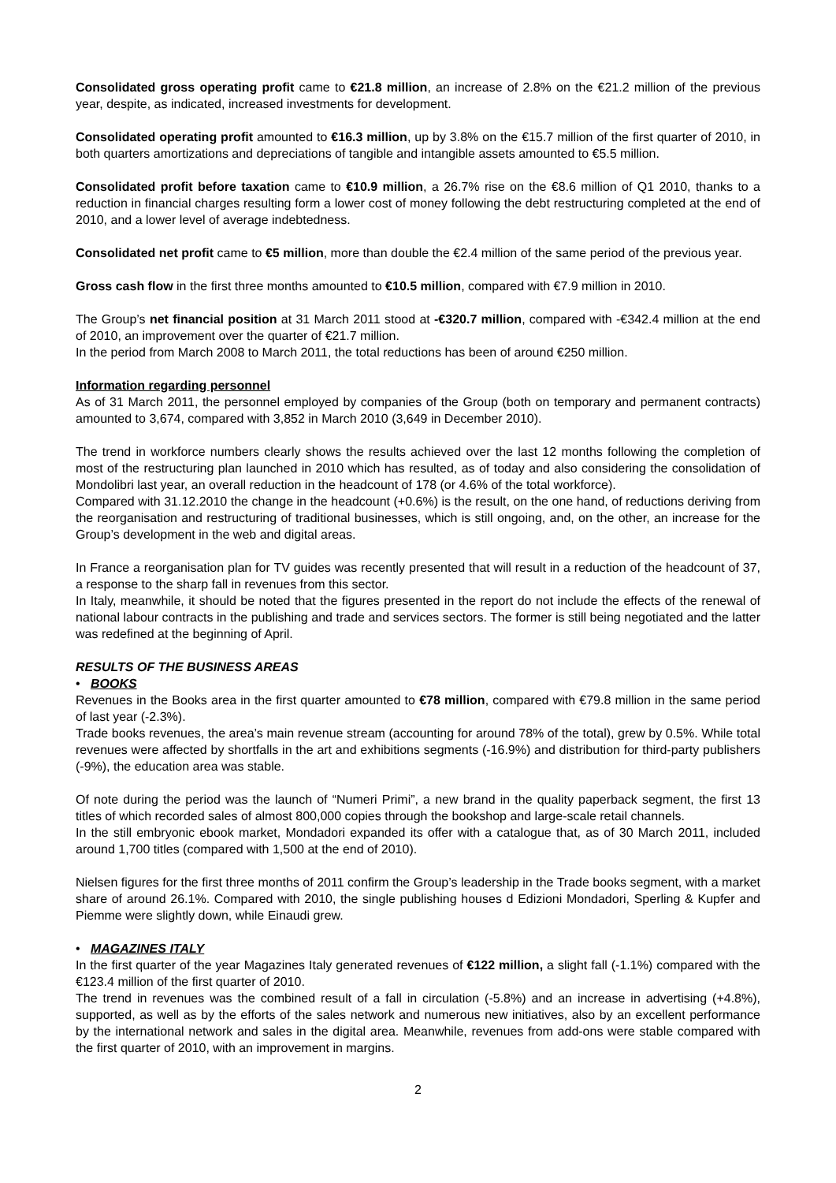Consolidated gross operating profit came to €21.8 million, an increase of 2.8% on the €21.2 million of the previous year, despite, as indicated, increased investments for development.
Consolidated operating profit amounted to €16.3 million, up by 3.8% on the €15.7 million of the first quarter of 2010, in both quarters amortizations and depreciations of tangible and intangible assets amounted to €5.5 million.
Consolidated profit before taxation came to €10.9 million, a 26.7% rise on the €8.6 million of Q1 2010, thanks to a reduction in financial charges resulting form a lower cost of money following the debt restructuring completed at the end of 2010, and a lower level of average indebtedness.
Consolidated net profit came to €5 million, more than double the €2.4 million of the same period of the previous year.
Gross cash flow in the first three months amounted to €10.5 million, compared with €7.9 million in 2010.
The Group’s net financial position at 31 March 2011 stood at -€320.7 million, compared with -€342.4 million at the end of 2010, an improvement over the quarter of €21.7 million.
In the period from March 2008 to March 2011, the total reductions has been of around €250 million.
Information regarding personnel
As of 31 March 2011, the personnel employed by companies of the Group (both on temporary and permanent contracts) amounted to 3,674, compared with 3,852 in March 2010 (3,649 in December 2010).
The trend in workforce numbers clearly shows the results achieved over the last 12 months following the completion of most of the restructuring plan launched in 2010 which has resulted, as of today and also considering the consolidation of Mondolibri last year, an overall reduction in the headcount of 178 (or 4.6% of the total workforce).
Compared with 31.12.2010 the change in the headcount (+0.6%) is the result, on the one hand, of reductions deriving from the reorganisation and restructuring of traditional businesses, which is still ongoing, and, on the other, an increase for the Group’s development in the web and digital areas.
In France a reorganisation plan for TV guides was recently presented that will result in a reduction of the headcount of 37, a response to the sharp fall in revenues from this sector.
In Italy, meanwhile, it should be noted that the figures presented in the report do not include the effects of the renewal of national labour contracts in the publishing and trade and services sectors. The former is still being negotiated and the latter was redefined at the beginning of April.
RESULTS OF THE BUSINESS AREAS
• BOOKS
Revenues in the Books area in the first quarter amounted to €78 million, compared with €79.8 million in the same period of last year (-2.3%).
Trade books revenues, the area’s main revenue stream (accounting for around 78% of the total), grew by 0.5%. While total revenues were affected by shortfalls in the art and exhibitions segments (-16.9%) and distribution for third-party publishers (-9%), the education area was stable.
Of note during the period was the launch of “Numeri Primi”, a new brand in the quality paperback segment, the first 13 titles of which recorded sales of almost 800,000 copies through the bookshop and large-scale retail channels.
In the still embryonic ebook market, Mondadori expanded its offer with a catalogue that, as of 30 March 2011, included around 1,700 titles (compared with 1,500 at the end of 2010).
Nielsen figures for the first three months of 2011 confirm the Group’s leadership in the Trade books segment, with a market share of around 26.1%. Compared with 2010, the single publishing houses d Edizioni Mondadori, Sperling & Kupfer and Piemme were slightly down, while Einaudi grew.
• MAGAZINES ITALY
In the first quarter of the year Magazines Italy generated revenues of €122 million, a slight fall (-1.1%) compared with the €123.4 million of the first quarter of 2010.
The trend in revenues was the combined result of a fall in circulation (-5.8%) and an increase in advertising (+4.8%), supported, as well as by the efforts of the sales network and numerous new initiatives, also by an excellent performance by the international network and sales in the digital area. Meanwhile, revenues from add-ons were stable compared with the first quarter of 2010, with an improvement in margins.
2